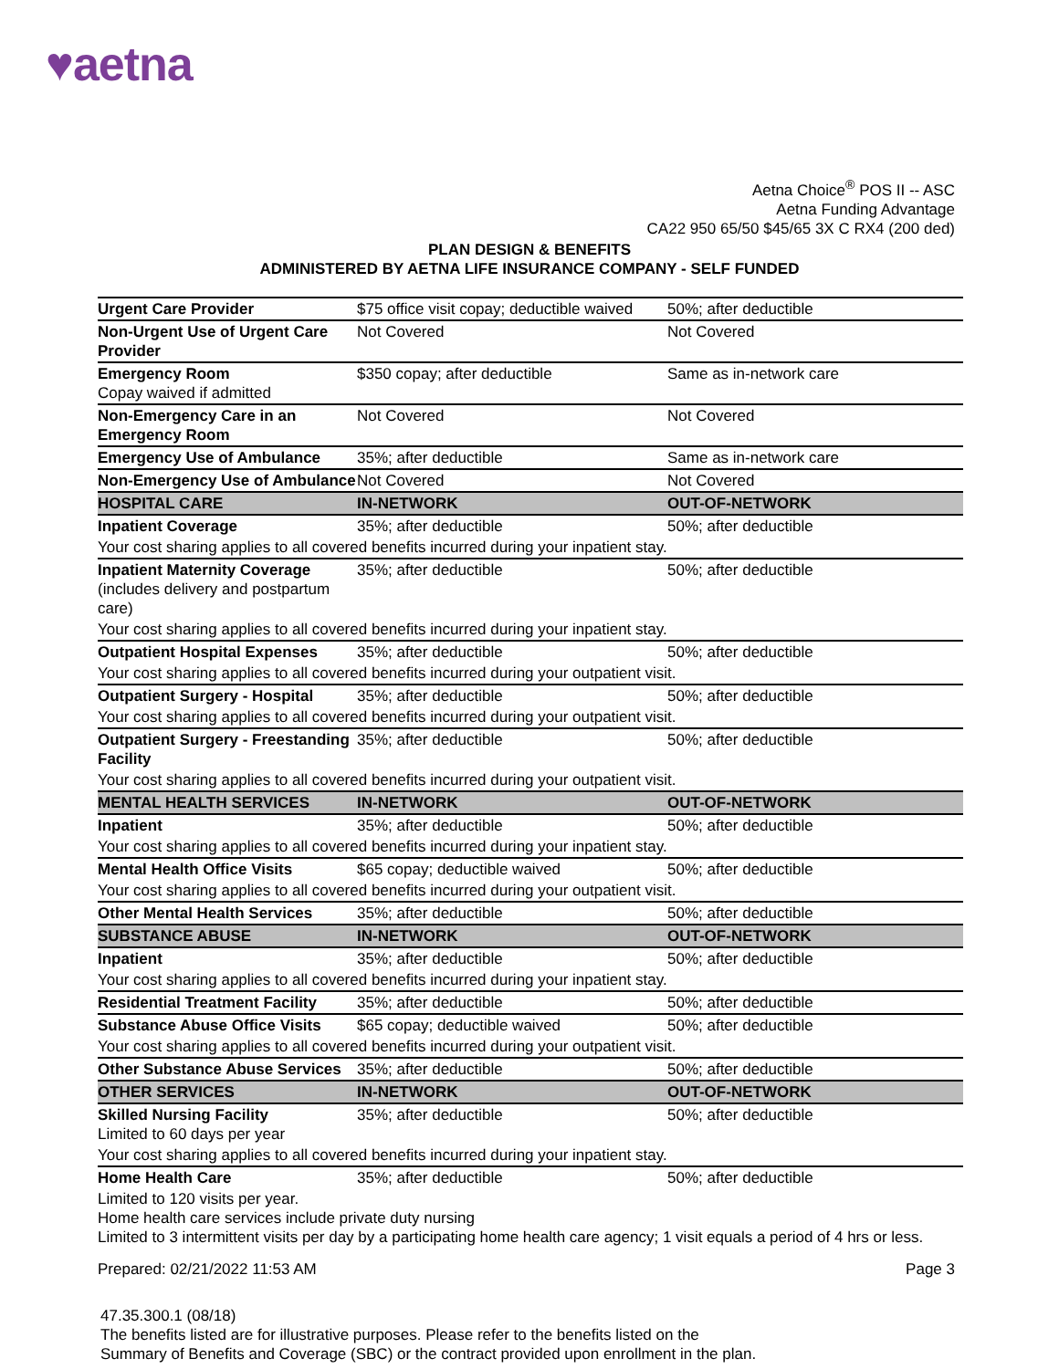♥aetna
Aetna Choice<sup>®</sup> POS II -- ASC
Aetna Funding Advantage
CA22 950 65/50 $45/65 3X C RX4 (200 ded)
PLAN DESIGN & BENEFITS
ADMINISTERED BY AETNA LIFE INSURANCE COMPANY - SELF FUNDED
| Urgent Care Provider | $75 office visit copay; deductible waived | 50%; after deductible |
| Non-Urgent Use of Urgent Care Provider | Not Covered | Not Covered |
| Emergency Room Copay waived if admitted | $350 copay; after deductible | Same as in-network care |
| Non-Emergency Care in an Emergency Room | Not Covered | Not Covered |
| Emergency Use of Ambulance | 35%; after deductible | Same as in-network care |
| Non-Emergency Use of Ambulance | Not Covered | Not Covered |
| HOSPITAL CARE | IN-NETWORK | OUT-OF-NETWORK |
| Inpatient Coverage | 35%; after deductible | 50%; after deductible |
| Your cost sharing applies to all covered benefits incurred during your inpatient stay. | | |
| Inpatient Maternity Coverage (includes delivery and postpartum care) | 35%; after deductible | 50%; after deductible |
| Your cost sharing applies to all covered benefits incurred during your inpatient stay. | | |
| Outpatient Hospital Expenses | 35%; after deductible | 50%; after deductible |
| Your cost sharing applies to all covered benefits incurred during your outpatient visit. | | |
| Outpatient Surgery - Hospital | 35%; after deductible | 50%; after deductible |
| Your cost sharing applies to all covered benefits incurred during your outpatient visit. | | |
| Outpatient Surgery - Freestanding Facility | 35%; after deductible | 50%; after deductible |
| Your cost sharing applies to all covered benefits incurred during your outpatient visit. | | |
| MENTAL HEALTH SERVICES | IN-NETWORK | OUT-OF-NETWORK |
| Inpatient | 35%; after deductible | 50%; after deductible |
| Your cost sharing applies to all covered benefits incurred during your inpatient stay. | | |
| Mental Health Office Visits | $65 copay; deductible waived | 50%; after deductible |
| Your cost sharing applies to all covered benefits incurred during your outpatient visit. | | |
| Other Mental Health Services | 35%; after deductible | 50%; after deductible |
| SUBSTANCE ABUSE | IN-NETWORK | OUT-OF-NETWORK |
| Inpatient | 35%; after deductible | 50%; after deductible |
| Your cost sharing applies to all covered benefits incurred during your inpatient stay. | | |
| Residential Treatment Facility | 35%; after deductible | 50%; after deductible |
| Substance Abuse Office Visits | $65 copay; deductible waived | 50%; after deductible |
| Your cost sharing applies to all covered benefits incurred during your outpatient visit. | | |
| Other Substance Abuse Services | 35%; after deductible | 50%; after deductible |
| OTHER SERVICES | IN-NETWORK | OUT-OF-NETWORK |
| Skilled Nursing Facility Limited to 60 days per year | 35%; after deductible | 50%; after deductible |
| Your cost sharing applies to all covered benefits incurred during your inpatient stay. | | |
| Home Health Care | 35%; after deductible | 50%; after deductible |
| Limited to 120 visits per year. Home health care services include private duty nursing Limited to 3 intermittent visits per day by a participating home health care agency; 1 visit equals a period of 4 hrs or less. | | |
Prepared: 02/21/2022 11:53 AM Page 3
47.35.300.1 (08/18)
The benefits listed are for illustrative purposes. Please refer to the benefits listed on the
Summary of Benefits and Coverage (SBC) or the contract provided upon enrollment in the plan.